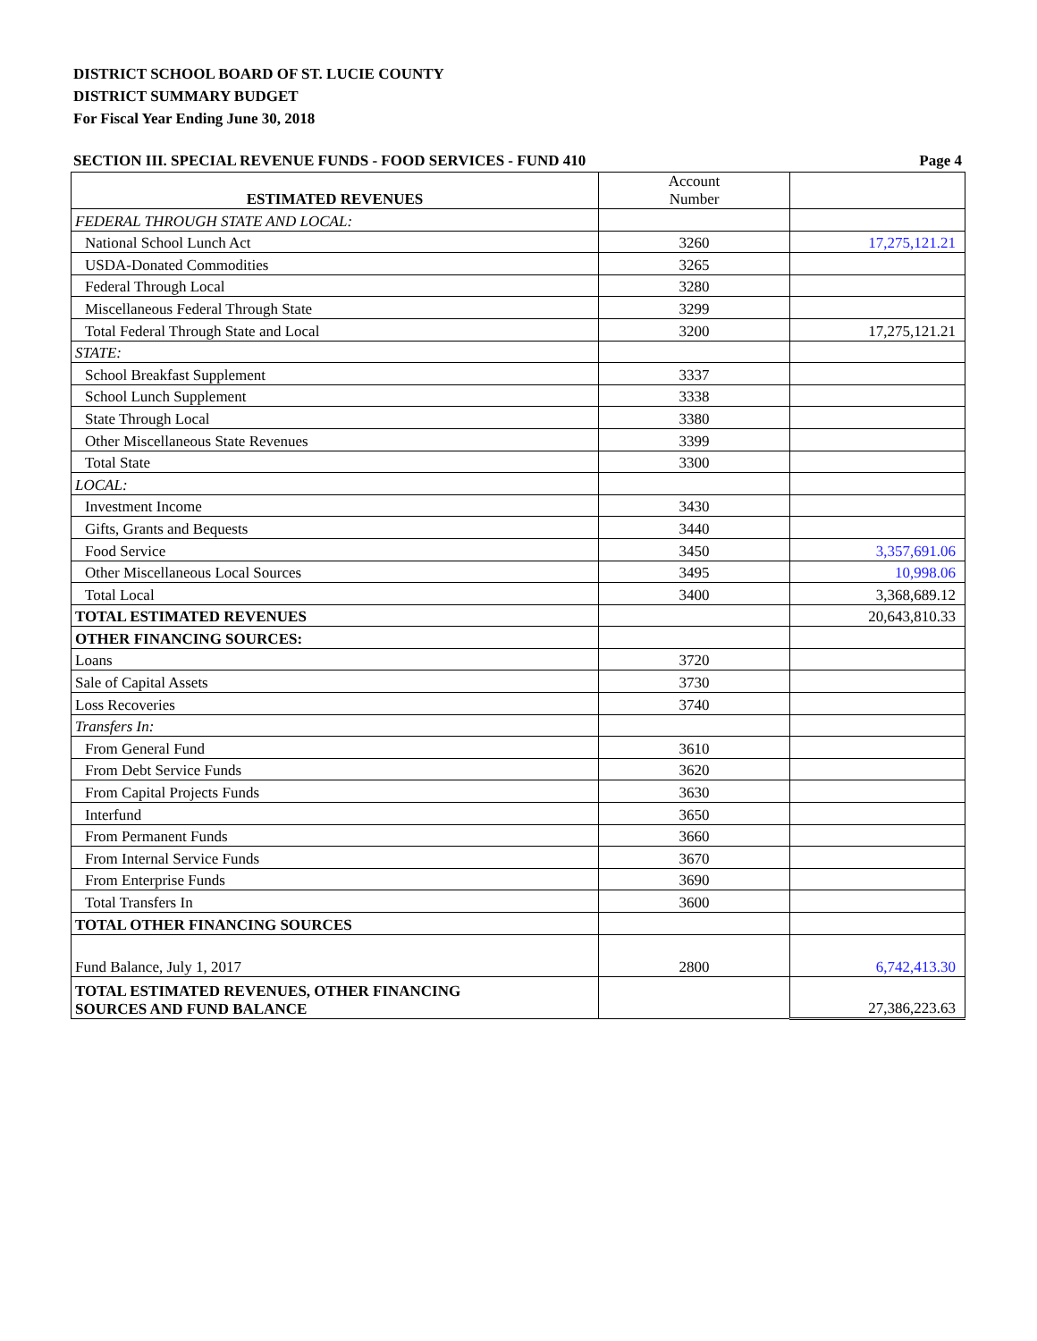DISTRICT SCHOOL BOARD OF ST. LUCIE COUNTY
DISTRICT SUMMARY BUDGET
For Fiscal Year Ending June 30, 2018
SECTION III. SPECIAL REVENUE FUNDS - FOOD SERVICES - FUND 410 Page 4
| ESTIMATED REVENUES | Account Number | |
| FEDERAL THROUGH STATE AND LOCAL: | | |
| National School Lunch Act | 3260 | 17,275,121.21 |
| USDA-Donated Commodities | 3265 | |
| Federal Through Local | 3280 | |
| Miscellaneous Federal Through State | 3299 | |
| Total Federal Through State and Local | 3200 | 17,275,121.21 |
| STATE: | | |
| School Breakfast Supplement | 3337 | |
| School Lunch Supplement | 3338 | |
| State Through Local | 3380 | |
| Other Miscellaneous State Revenues | 3399 | |
| Total State | 3300 | |
| LOCAL: | | |
| Investment Income | 3430 | |
| Gifts, Grants and Bequests | 3440 | |
| Food Service | 3450 | 3,357,691.06 |
| Other Miscellaneous Local Sources | 3495 | 10,998.06 |
| Total Local | 3400 | 3,368,689.12 |
| TOTAL ESTIMATED REVENUES | | 20,643,810.33 |
| OTHER FINANCING SOURCES: | | |
| Loans | 3720 | |
| Sale of Capital Assets | 3730 | |
| Loss Recoveries | 3740 | |
| Transfers In: | | |
| From General Fund | 3610 | |
| From Debt Service Funds | 3620 | |
| From Capital Projects Funds | 3630 | |
| Interfund | 3650 | |
| From Permanent Funds | 3660 | |
| From Internal Service Funds | 3670 | |
| From Enterprise Funds | 3690 | |
| Total Transfers In | 3600 | |
| TOTAL OTHER FINANCING SOURCES | | |
| Fund Balance, July 1, 2017 | 2800 | 6,742,413.30 |
| TOTAL ESTIMATED REVENUES, OTHER FINANCING SOURCES AND FUND BALANCE | | 27,386,223.63 |